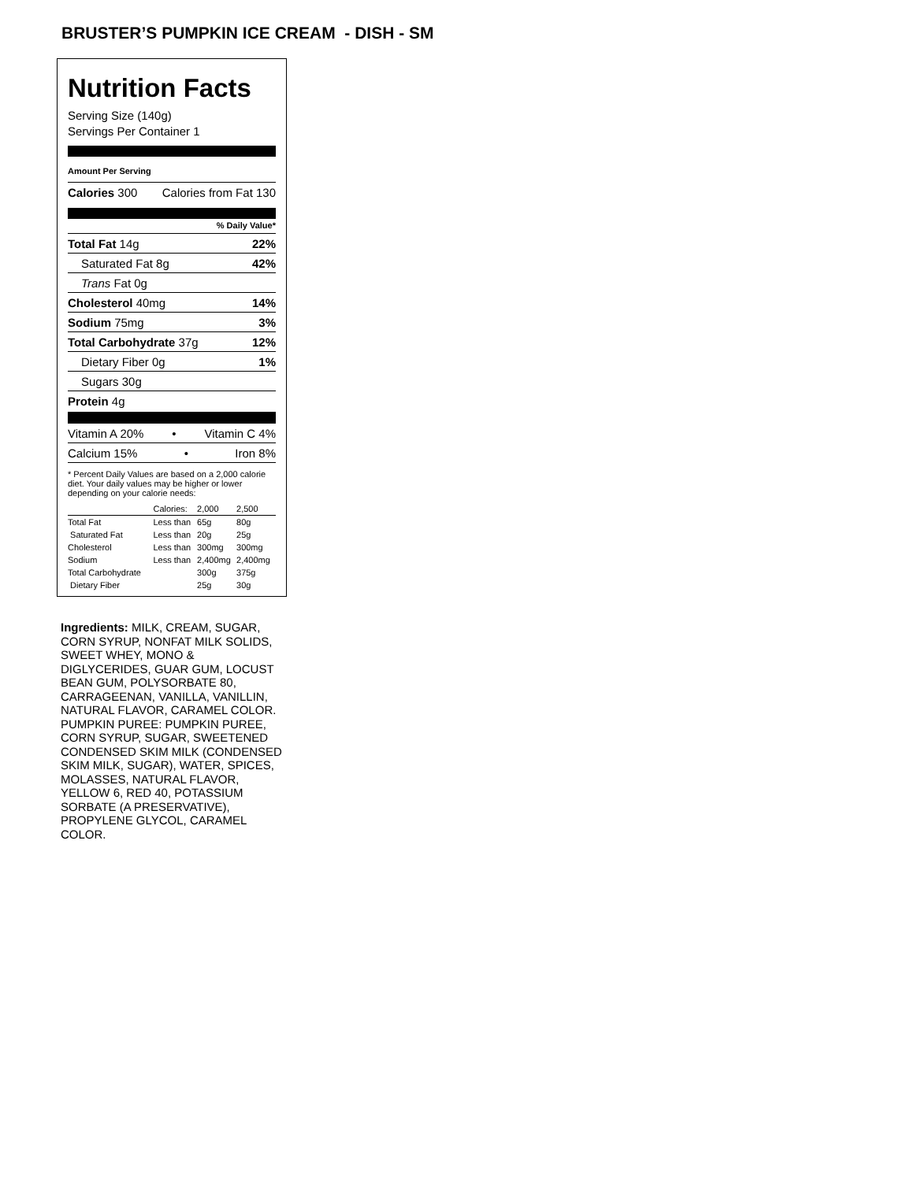BRUSTER’S PUMPKIN ICE CREAM - DISH - SM
Nutrition Facts
Serving Size (140g)
Servings Per Container 1
Amount Per Serving
Calories 300 Calories from Fat 130
% Daily Value*
Total Fat 14g 22%
Saturated Fat 8g 42%
Trans Fat 0g
Cholesterol 40mg 14%
Sodium 75mg 3%
Total Carbohydrate 37g 12%
Dietary Fiber 0g 1%
Sugars 30g
Protein 4g
Vitamin A 20% • Vitamin C 4%
Calcium 15% • Iron 8%
* Percent Daily Values are based on a 2,000 calorie diet. Your daily values may be higher or lower depending on your calorie needs:
| | Calories: | 2,000 | 2,500 |
| Total Fat | Less than | 65g | 80g |
| Saturated Fat | Less than | 20g | 25g |
| Cholesterol | Less than | 300mg | 300mg |
| Sodium | Less than | 2,400mg | 2,400mg |
| Total Carbohydrate | | 300g | 375g |
| Dietary Fiber | | 25g | 30g |
Ingredients: MILK, CREAM, SUGAR, CORN SYRUP, NONFAT MILK SOLIDS, SWEET WHEY, MONO & DIGLYCERIDES, GUAR GUM, LOCUST BEAN GUM, POLYSORBATE 80, CARRAGEENAN, VANILLA, VANILLIN, NATURAL FLAVOR, CARAMEL COLOR. PUMPKIN PUREE: PUMPKIN PUREE, CORN SYRUP, SUGAR, SWEETENED CONDENSED SKIM MILK (CONDENSED SKIM MILK, SUGAR), WATER, SPICES, MOLASSES, NATURAL FLAVOR, YELLOW 6, RED 40, POTASSIUM SORBATE (A PRESERVATIVE), PROPYLENE GLYCOL, CARAMEL COLOR.